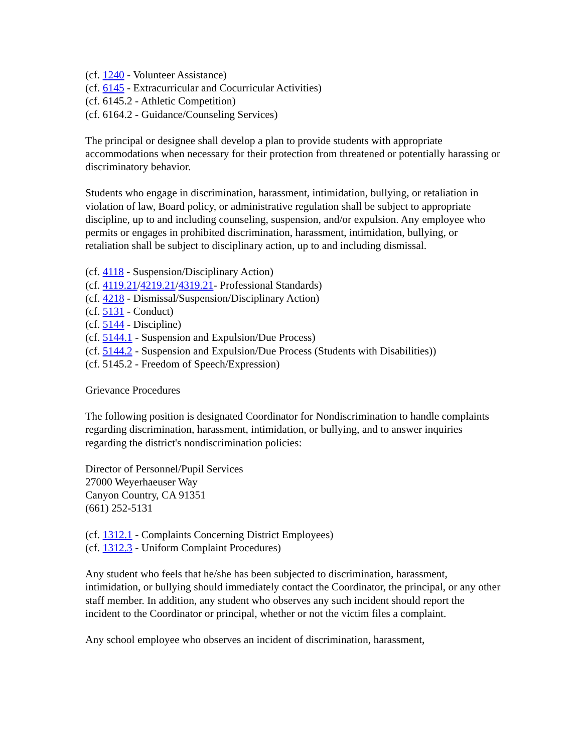(cf. 1240 - Volunteer Assistance)
(cf. 6145 - Extracurricular and Cocurricular Activities)
(cf. 6145.2 - Athletic Competition)
(cf. 6164.2 - Guidance/Counseling Services)
The principal or designee shall develop a plan to provide students with appropriate accommodations when necessary for their protection from threatened or potentially harassing or discriminatory behavior.
Students who engage in discrimination, harassment, intimidation, bullying, or retaliation in violation of law, Board policy, or administrative regulation shall be subject to appropriate discipline, up to and including counseling, suspension, and/or expulsion. Any employee who permits or engages in prohibited discrimination, harassment, intimidation, bullying, or retaliation shall be subject to disciplinary action, up to and including dismissal.
(cf. 4118 - Suspension/Disciplinary Action)
(cf. 4119.21/4219.21/4319.21- Professional Standards)
(cf. 4218 - Dismissal/Suspension/Disciplinary Action)
(cf. 5131 - Conduct)
(cf. 5144 - Discipline)
(cf. 5144.1 - Suspension and Expulsion/Due Process)
(cf. 5144.2 - Suspension and Expulsion/Due Process (Students with Disabilities))
(cf. 5145.2 - Freedom of Speech/Expression)
Grievance Procedures
The following position is designated Coordinator for Nondiscrimination to handle complaints regarding discrimination, harassment, intimidation, or bullying, and to answer inquiries regarding the district's nondiscrimination policies:
Director of Personnel/Pupil Services
27000 Weyerhaeuser Way
Canyon Country, CA 91351
(661) 252-5131
(cf. 1312.1 - Complaints Concerning District Employees)
(cf. 1312.3 - Uniform Complaint Procedures)
Any student who feels that he/she has been subjected to discrimination, harassment, intimidation, or bullying should immediately contact the Coordinator, the principal, or any other staff member. In addition, any student who observes any such incident should report the incident to the Coordinator or principal, whether or not the victim files a complaint.
Any school employee who observes an incident of discrimination, harassment,